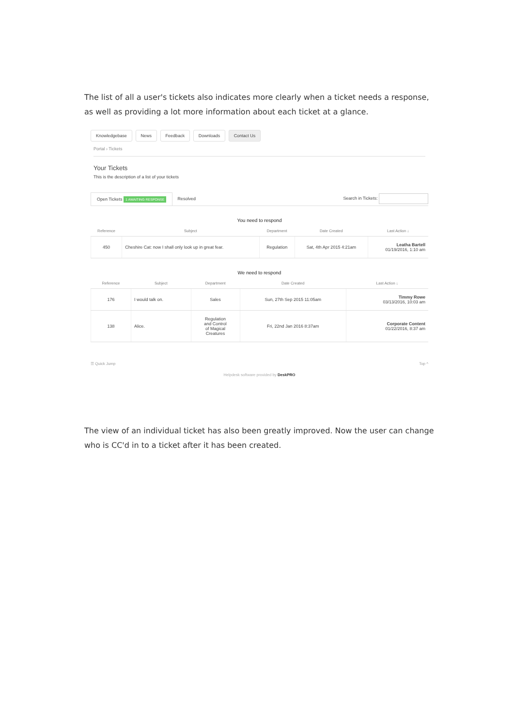The list of all a user's tickets also indicates more clearly when a ticket needs a response, as well as providing a lot more information about each ticket at a glance.
Knowledgebase News Feedback Downloads Contact Us
Portal › Tickets
Your Tickets
This is the description of a list of your tickets
Open Tickets 1 AWAITING RESPONSE Resolved Search in Tickets:
You need to respond
| Reference | Subject | Department | Date Created | Last Action ↓ |
| --- | --- | --- | --- | --- |
| 450 | Cheshire Cat: now I shall only look up in great fear. | Regulation | Sat, 4th Apr 2015 4:21am | Leatha Bartell 01/19/2016, 1:10 am |
We need to respond
| Reference | Subject | Department | Date Created | Last Action ↓ |
| --- | --- | --- | --- | --- |
| 176 | I would talk on. | Sales | Sun, 27th Sep 2015 11:05am | Timmy Rowe 03/13/2016, 10:03 am |
| 138 | Alice. | Regulation and Control of Magical Creatures | Fri, 22nd Jan 2016 8:37am | Corporate Content 01/22/2016, 8:37 am |
☰ Quick Jump Top ^
Helpdesk software provided by DeskPRO
The view of an individual ticket has also been greatly improved. Now the user can change who is CC'd in to a ticket after it has been created.